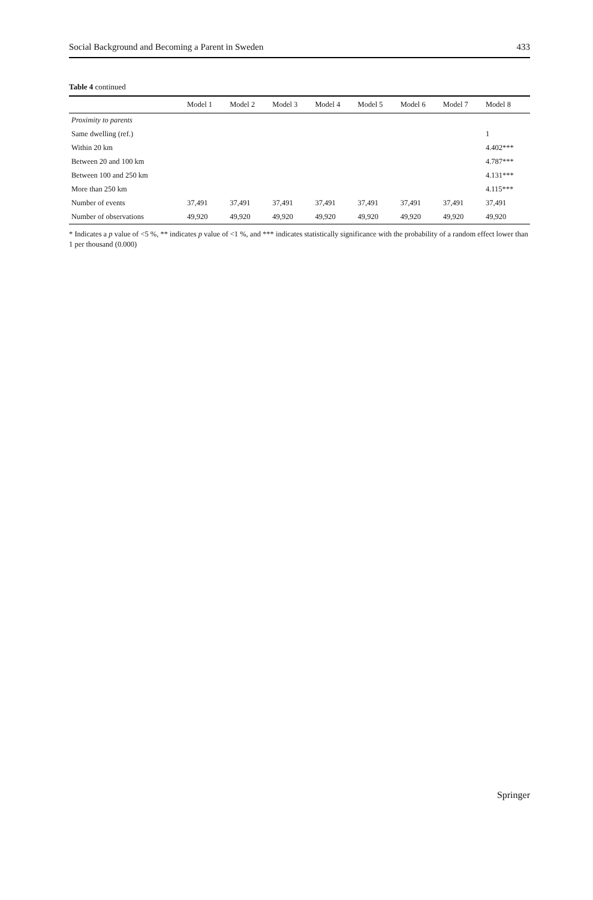Social Background and Becoming a Parent in Sweden 433
Table 4 continued
| | Model 1 | Model 2 | Model 3 | Model 4 | Model 5 | Model 6 | Model 7 | Model 8 |
| --- | --- | --- | --- | --- | --- | --- | --- | --- |
| Proximity to parents | | | | | | | | |
| Same dwelling (ref.) | | | | | | | | 1 |
| Within 20 km | | | | | | | | 4.402*** |
| Between 20 and 100 km | | | | | | | | 4.787*** |
| Between 100 and 250 km | | | | | | | | 4.131*** |
| More than 250 km | | | | | | | | 4.115*** |
| Number of events | 37,491 | 37,491 | 37,491 | 37,491 | 37,491 | 37,491 | 37,491 | 37,491 |
| Number of observations | 49,920 | 49,920 | 49,920 | 49,920 | 49,920 | 49,920 | 49,920 | 49,920 |
* Indicates a p value of <5 %, ** indicates p value of <1 %, and *** indicates statistically significance with the probability of a random effect lower than 1 per thousand (0.000)
Springer